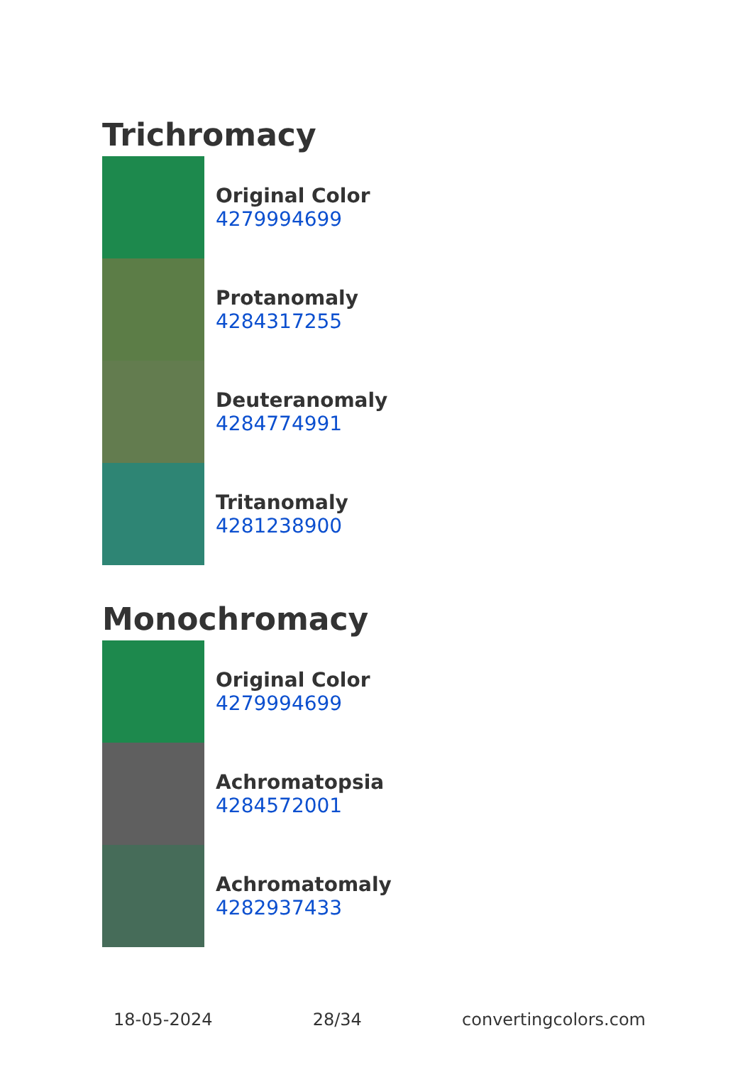Trichromacy
Original Color
4279994699
Protanomaly
4284317255
Deuteranomaly
4284774991
Tritanomaly
4281238900
Monochromacy
Original Color
4279994699
Achromatopsia
4284572001
Achromatomaly
4282937433
18-05-2024 28/34 convertingcolors.com